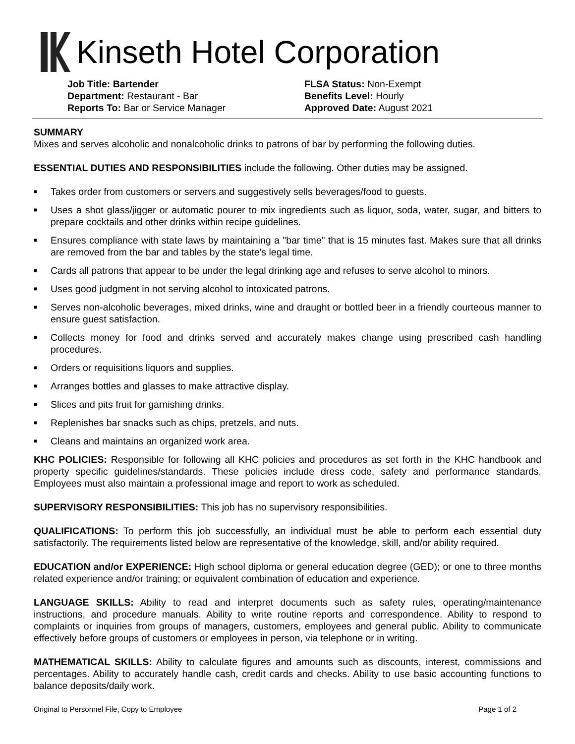Kinseth Hotel Corporation
Job Title: Bartender
Department: Restaurant - Bar
Reports To: Bar or Service Manager
FLSA Status: Non-Exempt
Benefits Level: Hourly
Approved Date: August 2021
SUMMARY
Mixes and serves alcoholic and nonalcoholic drinks to patrons of bar by performing the following duties.
ESSENTIAL DUTIES AND RESPONSIBILITIES include the following. Other duties may be assigned.
■ Takes order from customers or servers and suggestively sells beverages/food to guests.
■ Uses a shot glass/jigger or automatic pourer to mix ingredients such as liquor, soda, water, sugar, and bitters to prepare cocktails and other drinks within recipe guidelines.
■ Ensures compliance with state laws by maintaining a "bar time" that is 15 minutes fast. Makes sure that all drinks are removed from the bar and tables by the state's legal time.
■ Cards all patrons that appear to be under the legal drinking age and refuses to serve alcohol to minors.
■ Uses good judgment in not serving alcohol to intoxicated patrons.
■ Serves non-alcoholic beverages, mixed drinks, wine and draught or bottled beer in a friendly courteous manner to ensure guest satisfaction.
■ Collects money for food and drinks served and accurately makes change using prescribed cash handling procedures.
■ Orders or requisitions liquors and supplies.
■ Arranges bottles and glasses to make attractive display.
■ Slices and pits fruit for garnishing drinks.
■ Replenishes bar snacks such as chips, pretzels, and nuts.
■ Cleans and maintains an organized work area.
KHC POLICIES: Responsible for following all KHC policies and procedures as set forth in the KHC handbook and property specific guidelines/standards. These policies include dress code, safety and performance standards. Employees must also maintain a professional image and report to work as scheduled.
SUPERVISORY RESPONSIBILITIES: This job has no supervisory responsibilities.
QUALIFICATIONS: To perform this job successfully, an individual must be able to perform each essential duty satisfactorily. The requirements listed below are representative of the knowledge, skill, and/or ability required.
EDUCATION and/or EXPERIENCE: High school diploma or general education degree (GED); or one to three months related experience and/or training; or equivalent combination of education and experience.
LANGUAGE SKILLS: Ability to read and interpret documents such as safety rules, operating/maintenance instructions, and procedure manuals. Ability to write routine reports and correspondence. Ability to respond to complaints or inquiries from groups of managers, customers, employees and general public. Ability to communicate effectively before groups of customers or employees in person, via telephone or in writing.
MATHEMATICAL SKILLS: Ability to calculate figures and amounts such as discounts, interest, commissions and percentages. Ability to accurately handle cash, credit cards and checks. Ability to use basic accounting functions to balance deposits/daily work.
Original to Personnel File, Copy to Employee Page 1 of 2